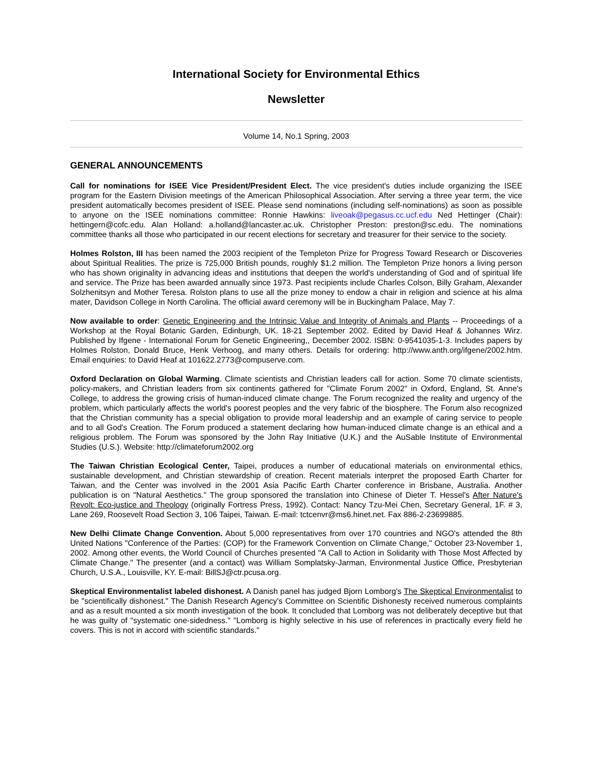International Society for Environmental Ethics
Newsletter
Volume 14, No.1 Spring, 2003
GENERAL ANNOUNCEMENTS
Call for nominations for ISEE Vice President/President Elect. The vice president's duties include organizing the ISEE program for the Eastern Division meetings of the American Philosophical Association. After serving a three year term, the vice president automatically becomes president of ISEE. Please send nominations (including self-nominations) as soon as possible to anyone on the ISEE nominations committee: Ronnie Hawkins: liveoak@pegasus.cc.ucf.edu Ned Hettinger (Chair): hettingern@cofc.edu. Alan Holland: a.holland@lancaster.ac.uk. Christopher Preston: preston@sc.edu. The nominations committee thanks all those who participated in our recent elections for secretary and treasurer for their service to the society.
Holmes Rolston, III has been named the 2003 recipient of the Templeton Prize for Progress Toward Research or Discoveries about Spiritual Realities. The prize is 725,000 British pounds, roughly $1.2 million. The Templeton Prize honors a living person who has shown originality in advancing ideas and institutions that deepen the world's understanding of God and of spiritual life and service. The Prize has been awarded annually since 1973. Past recipients include Charles Colson, Billy Graham, Alexander Solzhenitsyn and Mother Teresa. Rolston plans to use all the prize money to endow a chair in religion and science at his alma mater, Davidson College in North Carolina. The official award ceremony will be in Buckingham Palace, May 7.
Now available to order: Genetic Engineering and the Intrinsic Value and Integrity of Animals and Plants -- Proceedings of a Workshop at the Royal Botanic Garden, Edinburgh, UK. 18-21 September 2002. Edited by David Heaf & Johannes Wirz. Published by Ifgene - International Forum for Genetic Engineering,, December 2002. ISBN: 0-9541035-1-3. Includes papers by Holmes Rolston, Donald Bruce, Henk Verhoog, and many others. Details for ordering: http://www.anth.org/ifgene/2002.htm. Email enquiries: to David Heaf at 101622.2773@compuserve.com.
Oxford Declaration on Global Warming. Climate scientists and Christian leaders call for action. Some 70 climate scientists, policy-makers, and Christian leaders from six continents gathered for "Climate Forum 2002" in Oxford, England, St. Anne's College, to address the growing crisis of human-induced climate change. The Forum recognized the reality and urgency of the problem, which particularly affects the world's poorest peoples and the very fabric of the biosphere. The Forum also recognized that the Christian community has a special obligation to provide moral leadership and an example of caring service to people and to all God's Creation. The Forum produced a statement declaring how human-induced climate change is an ethical and a religious problem. The Forum was sponsored by the John Ray Initiative (U.K.) and the AuSable Institute of Environmental Studies (U.S.). Website: http://climateforum2002.org
The Taiwan Christian Ecological Center, Taipei, produces a number of educational materials on environmental ethics, sustainable development, and Christian stewardship of creation. Recent materials interpret the proposed Earth Charter for Taiwan, and the Center was involved in the 2001 Asia Pacific Earth Charter conference in Brisbane, Australia. Another publication is on "Natural Aesthetics." The group sponsored the translation into Chinese of Dieter T. Hessel's After Nature's Revolt: Eco-justice and Theology (originally Fortress Press, 1992). Contact: Nancy Tzu-Mei Chen, Secretary General, 1F. # 3, Lane 269, Roosevelt Road Section 3, 106 Taipei, Taiwan. E-mail: tctcenvr@ms6.hinet.net. Fax 886-2-23699885.
New Delhi Climate Change Convention. About 5,000 representatives from over 170 countries and NGO's attended the 8th United Nations "Conference of the Parties: (COP) for the Framework Convention on Climate Change," October 23-November 1, 2002. Among other events, the World Council of Churches presented "A Call to Action in Solidarity with Those Most Affected by Climate Change." The presenter (and a contact) was William Somplatsky-Jarman, Environmental Justice Office, Presbyterian Church, U.S.A., Louisville, KY. E-mail: BillSJ@ctr.pcusa.org.
Skeptical Environmentalist labeled dishonest. A Danish panel has judged Bjorn Lomborg's The Skeptical Environmentalist to be "scientifically dishonest." The Danish Research Agency's Committee on Scientific Dishonesty received numerous complaints and as a result mounted a six month investigation of the book. It concluded that Lomborg was not deliberately deceptive but that he was guilty of "systematic one-sidedness." "Lomborg is highly selective in his use of references in practically every field he covers. This is not in accord with scientific standards."